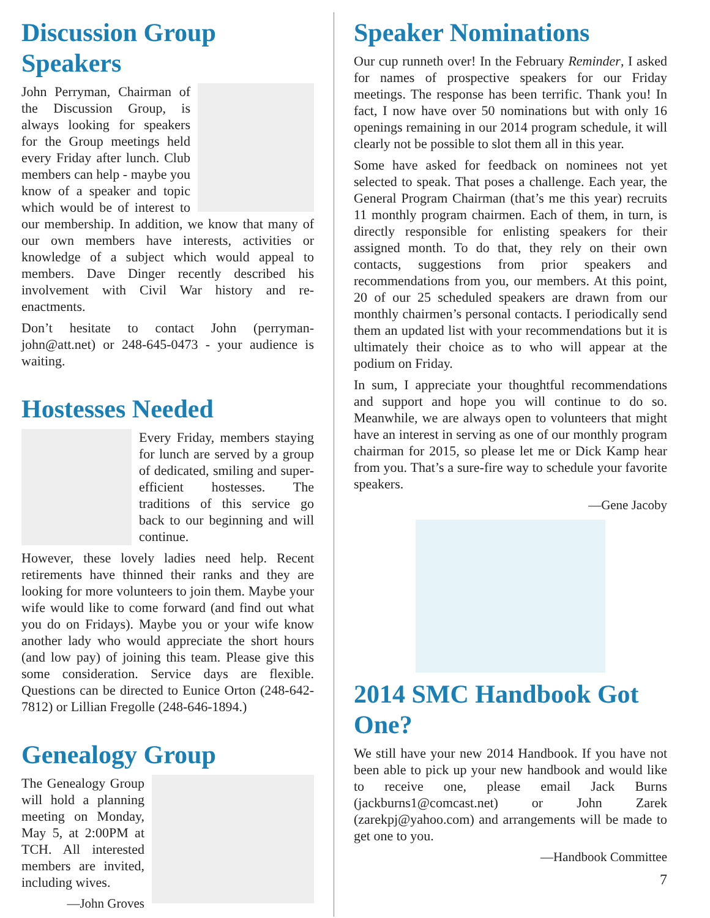Discussion Group Speakers
John Perryman, Chairman of the Discussion Group, is always looking for speakers for the Group meetings held every Friday after lunch. Club members can help - maybe you know of a speaker and topic which would be of interest to our membership. In addition, we know that many of our own members have interests, activities or knowledge of a subject which would appeal to members. Dave Dinger recently described his involvement with Civil War history and re-enactments.
Don’t hesitate to contact John (perryman-john@att.net) or 248-645-0473 - your audience is waiting.
Hostesses Needed
Every Friday, members staying for lunch are served by a group of dedicated, smiling and super-efficient hostesses. The traditions of this service go back to our beginning and will continue.
However, these lovely ladies need help. Recent retirements have thinned their ranks and they are looking for more volunteers to join them. Maybe your wife would like to come forward (and find out what you do on Fridays). Maybe you or your wife know another lady who would appreciate the short hours (and low pay) of joining this team. Please give this some consideration. Service days are flexible. Questions can be directed to Eunice Orton (248-642-7812) or Lillian Fregolle (248-646-1894.)
Genealogy Group
The Genealogy Group will hold a planning meeting on Monday, May 5, at 2:00PM at TCH. All interested members are invited, including wives.
—John Groves
Speaker Nominations
Our cup runneth over! In the February Reminder, I asked for names of prospective speakers for our Friday meetings. The response has been terrific. Thank you! In fact, I now have over 50 nominations but with only 16 openings remaining in our 2014 program schedule, it will clearly not be possible to slot them all in this year.
Some have asked for feedback on nominees not yet selected to speak. That poses a challenge. Each year, the General Program Chairman (that’s me this year) recruits 11 monthly program chairmen. Each of them, in turn, is directly responsible for enlisting speakers for their assigned month. To do that, they rely on their own contacts, suggestions from prior speakers and recommendations from you, our members. At this point, 20 of our 25 scheduled speakers are drawn from our monthly chairmen’s personal contacts. I periodically send them an updated list with your recommendations but it is ultimately their choice as to who will appear at the podium on Friday.
In sum, I appreciate your thoughtful recommendations and support and hope you will continue to do so. Meanwhile, we are always open to volunteers that might have an interest in serving as one of our monthly program chairman for 2015, so please let me or Dick Kamp hear from you. That’s a sure-fire way to schedule your favorite speakers.
—Gene Jacoby
2014 SMC Handbook Got One?
We still have your new 2014 Handbook. If you have not been able to pick up your new handbook and would like to receive one, please email Jack Burns (jackburns1@comcast.net) or John Zarek (zarekpj@yahoo.com) and arrangements will be made to get one to you.
—Handbook Committee
7